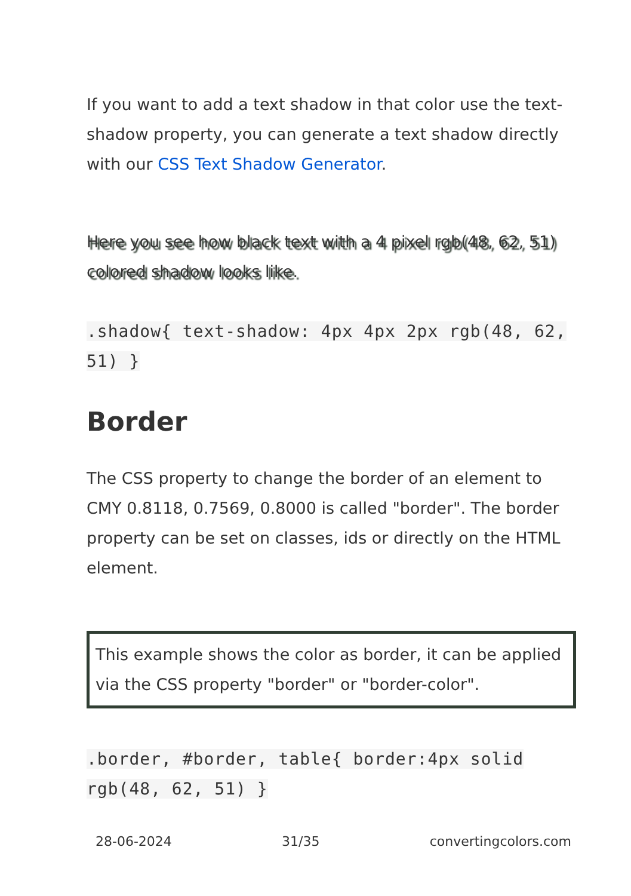If you want to add a text shadow in that color use the text-shadow property, you can generate a text shadow directly with our CSS Text Shadow Generator.
Here you see how black text with a 4 pixel rgb(48, 62, 51) colored shadow looks like.
.shadow{ text-shadow: 4px 4px 2px rgb(48, 62, 51) }
Border
The CSS property to change the border of an element to CMY 0.8118, 0.7569, 0.8000 is called "border". The border property can be set on classes, ids or directly on the HTML element.
This example shows the color as border, it can be applied via the CSS property "border" or "border-color".
.border, #border, table{ border:4px solid rgb(48, 62, 51) }
28-06-2024 31/35 convertingcolors.com